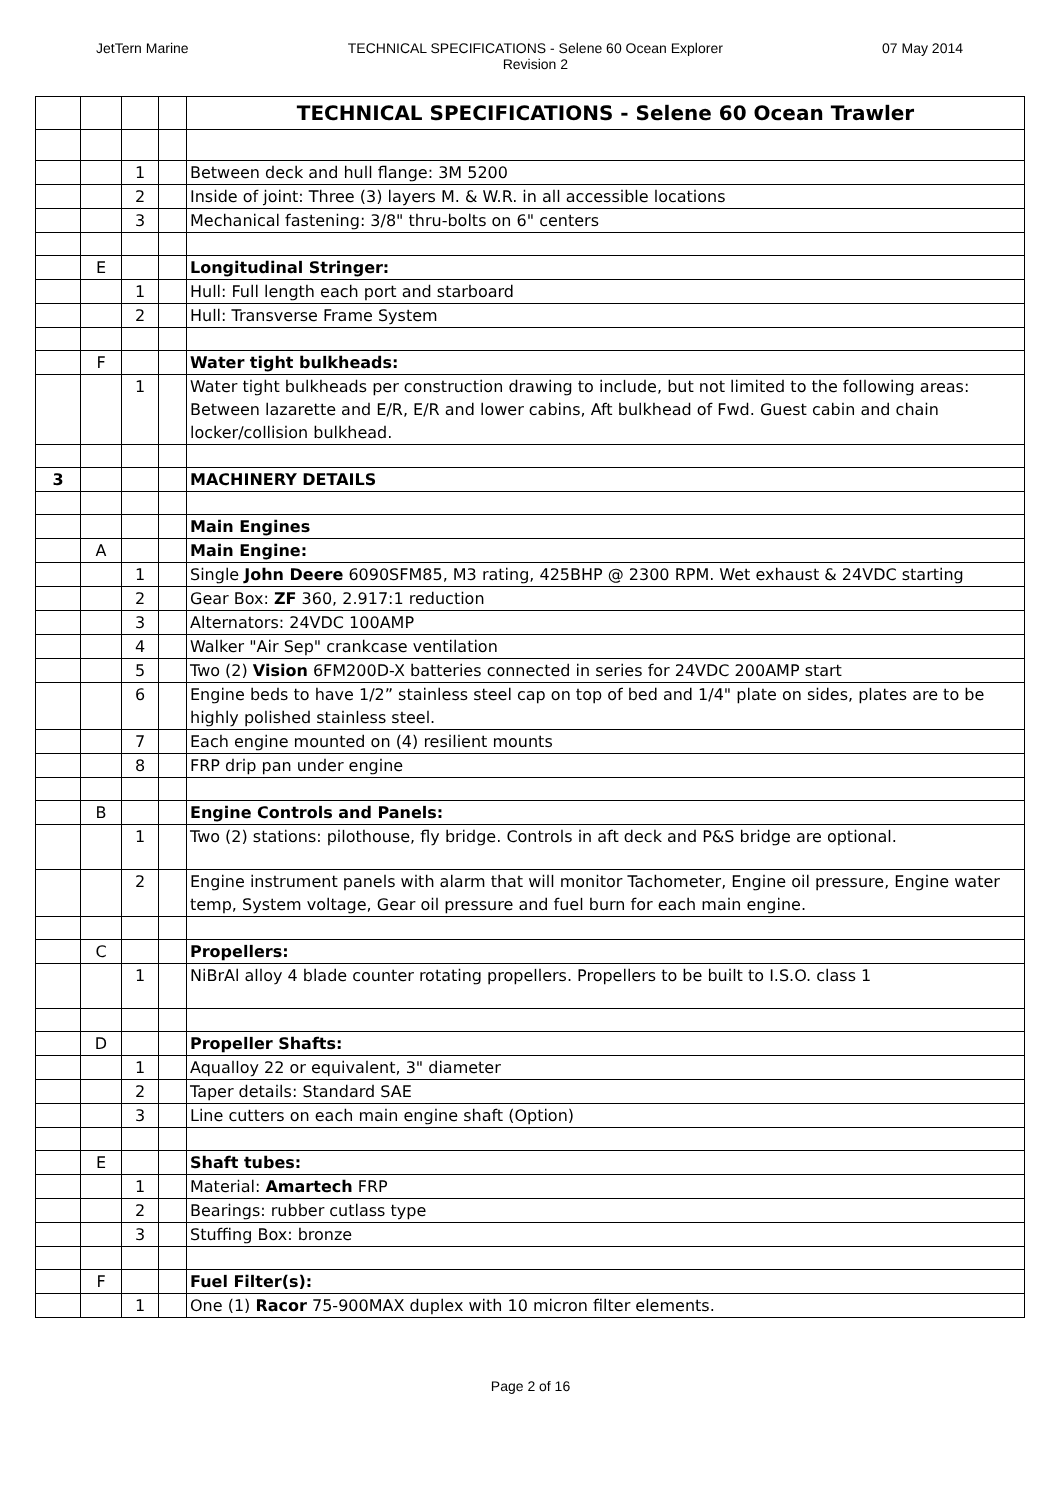JetTern Marine TECHNICAL SPECIFICATIONS - Selene 60 Ocean Explorer
Revision 2
07 May 2014
| | | | | TECHNICAL SPECIFICATIONS - Selene 60 Ocean Trawler |
| | | 1 | | Between deck and hull flange: 3M 5200 |
| | | 2 | | Inside of joint: Three (3) layers M. & W.R. in all accessible locations |
| | | 3 | | Mechanical fastening: 3/8" thru-bolts on 6" centers |
| | E | | | Longitudinal Stringer: |
| | | 1 | | Hull: Full length each port and starboard |
| | | 2 | | Hull: Transverse Frame System |
| | F | | | Water tight bulkheads: |
| | | 1 | | Water tight bulkheads per construction drawing to include, but not limited to the following areas: Between lazarette and E/R, E/R and lower cabins, Aft bulkhead of Fwd. Guest cabin and chain locker/collision bulkhead. |
| 3 | | | | MACHINERY DETAILS |
| | | | | Main Engines |
| | A | | | Main Engine: |
| | | 1 | | Single John Deere 6090SFM85, M3 rating, 425BHP @ 2300 RPM. Wet exhaust & 24VDC starting |
| | | 2 | | Gear Box: ZF 360, 2.917:1 reduction |
| | | 3 | | Alternators: 24VDC 100AMP |
| | | 4 | | Walker "Air Sep" crankcase ventilation |
| | | 5 | | Two (2) Vision 6FM200D-X batteries connected in series for 24VDC 200AMP start |
| | | 6 | | Engine beds to have 1/2” stainless steel cap on top of bed and 1/4" plate on sides, plates are to be highly polished stainless steel. |
| | | 7 | | Each engine mounted on (4) resilient mounts |
| | | 8 | | FRP drip pan under engine |
| | B | | | Engine Controls and Panels: |
| | | 1 | | Two (2) stations: pilothouse, fly bridge. Controls in aft deck and P&S bridge are optional. |
| | | 2 | | Engine instrument panels with alarm that will monitor Tachometer, Engine oil pressure, Engine water temp, System voltage, Gear oil pressure and fuel burn for each main engine. |
| | C | | | Propellers: |
| | | 1 | | NiBrAl alloy 4 blade counter rotating propellers. Propellers to be built to I.S.O. class 1 |
| | D | | | Propeller Shafts: |
| | | 1 | | Aqualloy 22 or equivalent, 3" diameter |
| | | 2 | | Taper details: Standard SAE |
| | | 3 | | Line cutters on each main engine shaft (Option) |
| | E | | | Shaft tubes: |
| | | 1 | | Material: Amartech FRP |
| | | 2 | | Bearings: rubber cutlass type |
| | | 3 | | Stuffing Box: bronze |
| | F | | | Fuel Filter(s): |
| | | 1 | | One (1) Racor 75-900MAX duplex with 10 micron filter elements. |
Page 2 of 16